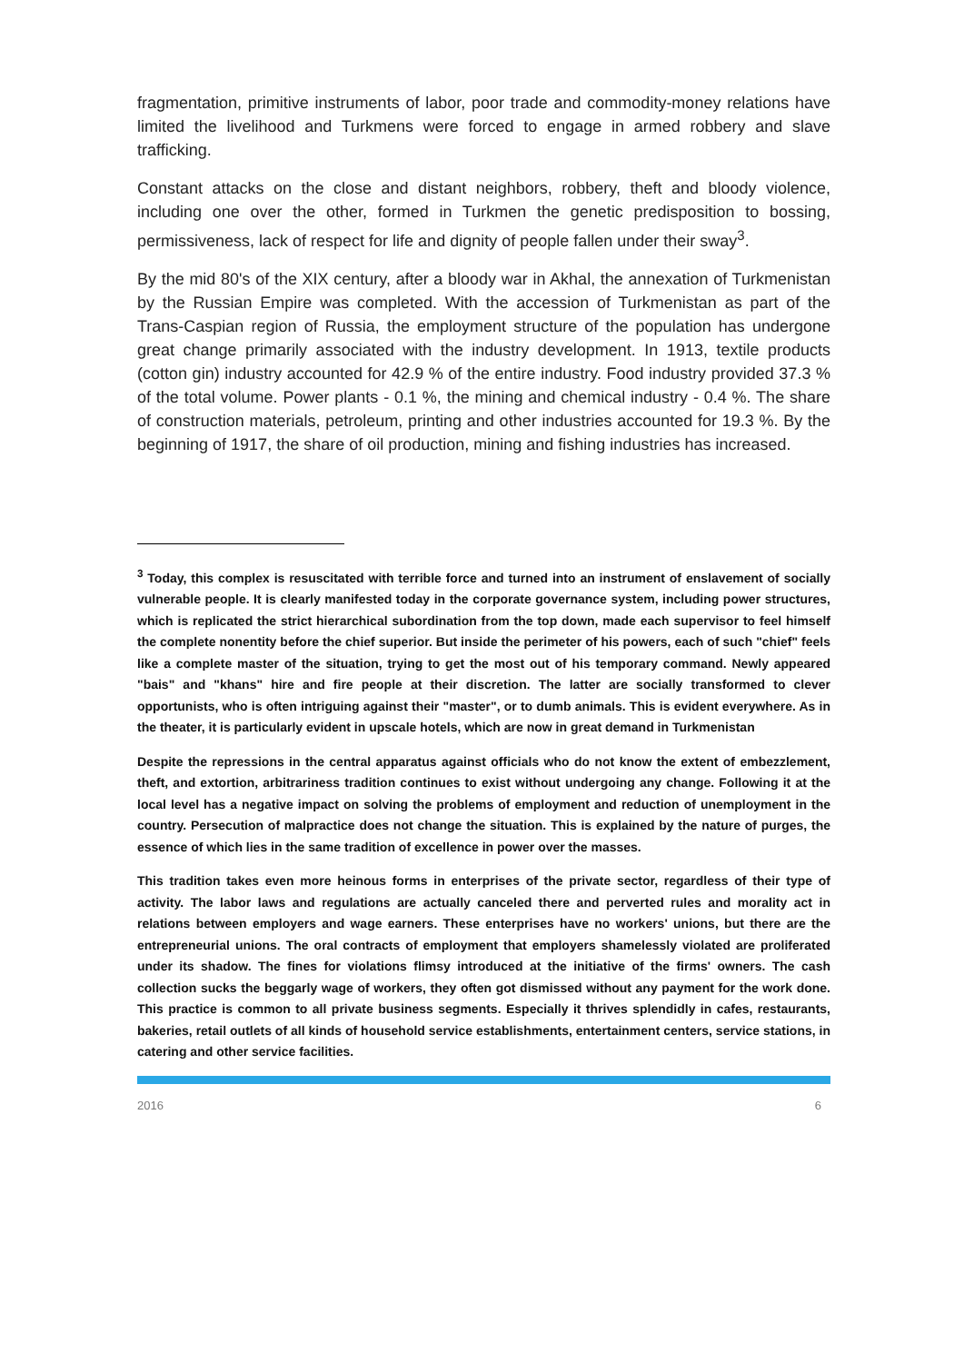fragmentation, primitive instruments of labor, poor trade and commodity-money relations have limited the livelihood and Turkmens were forced to engage in armed robbery and slave trafficking.
Constant attacks on the close and distant neighbors, robbery, theft and bloody violence, including one over the other, formed in Turkmen the genetic predisposition to bossing, permissiveness, lack of respect for life and dignity of people fallen under their sway<sup>3</sup>.
By the mid 80's of the XIX century, after a bloody war in Akhal, the annexation of Turkmenistan by the Russian Empire was completed. With the accession of Turkmenistan as part of the Trans-Caspian region of Russia, the employment structure of the population has undergone great change primarily associated with the industry development. In 1913, textile products (cotton gin) industry accounted for 42.9 % of the entire industry. Food industry provided 37.3 % of the total volume. Power plants - 0.1 %, the mining and chemical industry - 0.4 %. The share of construction materials, petroleum, printing and other industries accounted for 19.3 %. By the beginning of 1917, the share of oil production, mining and fishing industries has increased.
<sup>3</sup> Today, this complex is resuscitated with terrible force and turned into an instrument of enslavement of socially vulnerable people. It is clearly manifested today in the corporate governance system, including power structures, which is replicated the strict hierarchical subordination from the top down, made each supervisor to feel himself the complete nonentity before the chief superior. But inside the perimeter of his powers, each of such "chief" feels like a complete master of the situation, trying to get the most out of his temporary command. Newly appeared "bais" and "khans" hire and fire people at their discretion. The latter are socially transformed to clever opportunists, who is often intriguing against their "master", or to dumb animals. This is evident everywhere. As in the theater, it is particularly evident in upscale hotels, which are now in great demand in Turkmenistan
Despite the repressions in the central apparatus against officials who do not know the extent of embezzlement, theft, and extortion, arbitrariness tradition continues to exist without undergoing any change. Following it at the local level has a negative impact on solving the problems of employment and reduction of unemployment in the country. Persecution of malpractice does not change the situation. This is explained by the nature of purges, the essence of which lies in the same tradition of excellence in power over the masses.
This tradition takes even more heinous forms in enterprises of the private sector, regardless of their type of activity. The labor laws and regulations are actually canceled there and perverted rules and morality act in relations between employers and wage earners. These enterprises have no workers' unions, but there are the entrepreneurial unions. The oral contracts of employment that employers shamelessly violated are proliferated under its shadow. The fines for violations flimsy introduced at the initiative of the firms' owners. The cash collection sucks the beggarly wage of workers, they often got dismissed without any payment for the work done. This practice is common to all private business segments. Especially it thrives splendidly in cafes, restaurants, bakeries, retail outlets of all kinds of household service establishments, entertainment centers, service stations, in catering and other service facilities.
2016 6